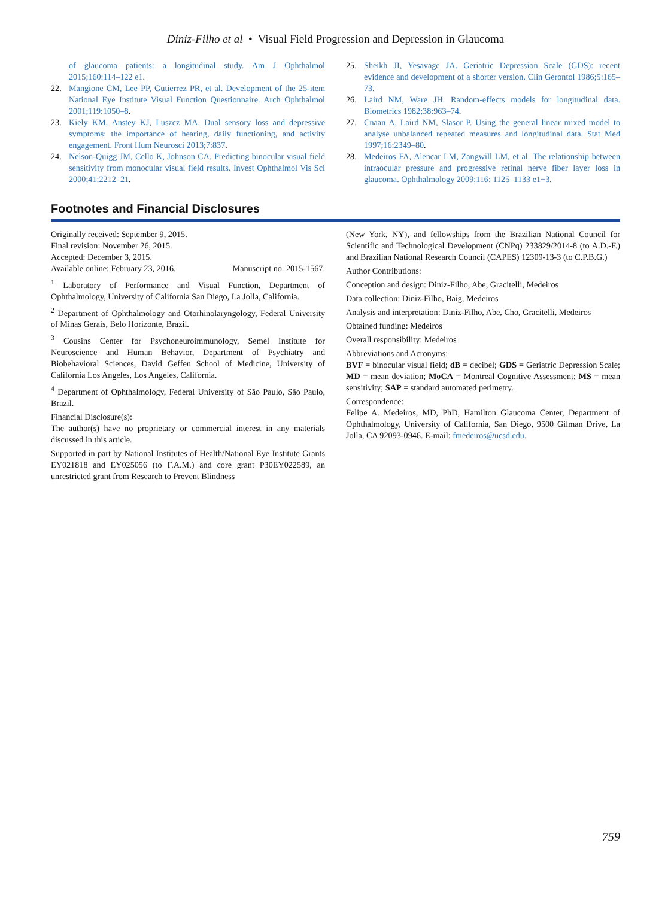Diniz-Filho et al • Visual Field Progression and Depression in Glaucoma
of glaucoma patients: a longitudinal study. Am J Ophthalmol 2015;160:114–122 e1.
22. Mangione CM, Lee PP, Gutierrez PR, et al. Development of the 25-item National Eye Institute Visual Function Questionnaire. Arch Ophthalmol 2001;119:1050–8.
23. Kiely KM, Anstey KJ, Luszcz MA. Dual sensory loss and depressive symptoms: the importance of hearing, daily functioning, and activity engagement. Front Hum Neurosci 2013;7:837.
24. Nelson-Quigg JM, Cello K, Johnson CA. Predicting binocular visual field sensitivity from monocular visual field results. Invest Ophthalmol Vis Sci 2000;41:2212–21.
25. Sheikh JI, Yesavage JA. Geriatric Depression Scale (GDS): recent evidence and development of a shorter version. Clin Gerontol 1986;5:165–73.
26. Laird NM, Ware JH. Random-effects models for longitudinal data. Biometrics 1982;38:963–74.
27. Cnaan A, Laird NM, Slasor P. Using the general linear mixed model to analyse unbalanced repeated measures and longitudinal data. Stat Med 1997;16:2349–80.
28. Medeiros FA, Alencar LM, Zangwill LM, et al. The relationship between intraocular pressure and progressive retinal nerve fiber layer loss in glaucoma. Ophthalmology 2009;116: 1125–1133 e1−3.
Footnotes and Financial Disclosures
Originally received: September 9, 2015.
Final revision: November 26, 2015.
Accepted: December 3, 2015.
Available online: February 23, 2016. Manuscript no. 2015-1567.
<sup>1</sup> Laboratory of Performance and Visual Function, Department of Ophthalmology, University of California San Diego, La Jolla, California.
<sup>2</sup> Department of Ophthalmology and Otorhinolaryngology, Federal University of Minas Gerais, Belo Horizonte, Brazil.
<sup>3</sup> Cousins Center for Psychoneuroimmunology, Semel Institute for Neuroscience and Human Behavior, Department of Psychiatry and Biobehavioral Sciences, David Geffen School of Medicine, University of California Los Angeles, Los Angeles, California.
<sup>4</sup> Department of Ophthalmology, Federal University of São Paulo, São Paulo, Brazil.
Financial Disclosure(s):
The author(s) have no proprietary or commercial interest in any materials discussed in this article.
Supported in part by National Institutes of Health/National Eye Institute Grants EY021818 and EY025056 (to F.A.M.) and core grant P30EY022589, an unrestricted grant from Research to Prevent Blindness
(New York, NY), and fellowships from the Brazilian National Council for Scientific and Technological Development (CNPq) 233829/2014-8 (to A.D.-F.) and Brazilian National Research Council (CAPES) 12309-13-3 (to C.P.B.G.)
Author Contributions:
Conception and design: Diniz-Filho, Abe, Gracitelli, Medeiros
Data collection: Diniz-Filho, Baig, Medeiros
Analysis and interpretation: Diniz-Filho, Abe, Cho, Gracitelli, Medeiros
Obtained funding: Medeiros
Overall responsibility: Medeiros
Abbreviations and Acronyms:
BVF = binocular visual field; dB = decibel; GDS = Geriatric Depression Scale; MD = mean deviation; MoCA = Montreal Cognitive Assessment; MS = mean sensitivity; SAP = standard automated perimetry.
Correspondence:
Felipe A. Medeiros, MD, PhD, Hamilton Glaucoma Center, Department of Ophthalmology, University of California, San Diego, 9500 Gilman Drive, La Jolla, CA 92093-0946. E-mail: fmedeiros@ucsd.edu.
759